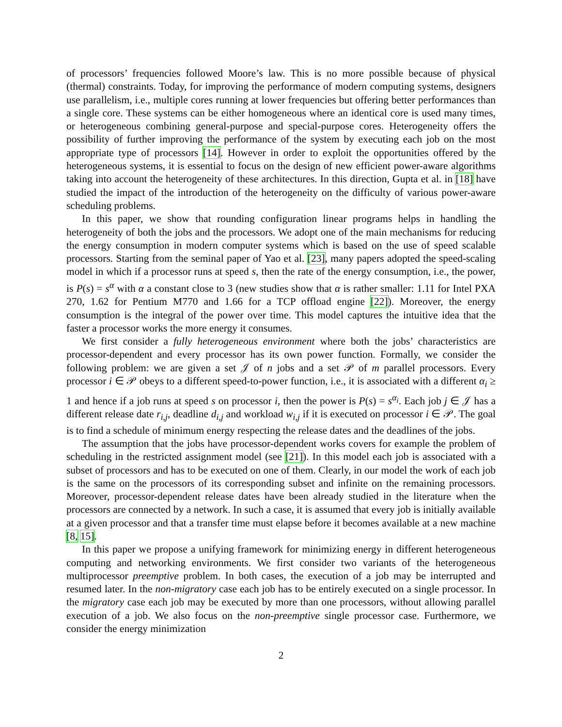of processors’ frequencies followed Moore’s law. This is no more possible because of physical (thermal) constraints. Today, for improving the performance of modern computing systems, designers use parallelism, i.e., multiple cores running at lower frequencies but offering better performances than a single core. These systems can be either homogeneous where an identical core is used many times, or heterogeneous combining general-purpose and special-purpose cores. Heterogeneity offers the possibility of further improving the performance of the system by executing each job on the most appropriate type of processors [14]. However in order to exploit the opportunities offered by the heterogeneous systems, it is essential to focus on the design of new efficient power-aware algorithms taking into account the heterogeneity of these architectures. In this direction, Gupta et al. in [18] have studied the impact of the introduction of the heterogeneity on the difficulty of various power-aware scheduling problems.
In this paper, we show that rounding configuration linear programs helps in handling the heterogeneity of both the jobs and the processors. We adopt one of the main mechanisms for reducing the energy consumption in modern computer systems which is based on the use of speed scalable processors. Starting from the seminal paper of Yao et al. [23], many papers adopted the speed-scaling model in which if a processor runs at speed s, then the rate of the energy consumption, i.e., the power, is P(s) = s<sup>α</sup> with α a constant close to 3 (new studies show that α is rather smaller: 1.11 for Intel PXA 270, 1.62 for Pentium M770 and 1.66 for a TCP offload engine [22]). Moreover, the energy consumption is the integral of the power over time. This model captures the intuitive idea that the faster a processor works the more energy it consumes.
We first consider a fully heterogeneous environment where both the jobs’ characteristics are processor-dependent and every processor has its own power function. Formally, we consider the following problem: we are given a set 𝒥 of n jobs and a set 𝒫 of m parallel processors. Every processor i ∈ 𝒫 obeys to a different speed-to-power function, i.e., it is associated with a different α<sub>i</sub> ≥ 1 and hence if a job runs at speed s on processor i, then the power is P(s) = s<sup>α<sub>i</sub></sup>. Each job j ∈ 𝒥 has a different release date r<sub>i,j</sub>, deadline d<sub>i,j</sub> and workload w<sub>i,j</sub> if it is executed on processor i ∈ 𝒫. The goal is to find a schedule of minimum energy respecting the release dates and the deadlines of the jobs.
The assumption that the jobs have processor-dependent works covers for example the problem of scheduling in the restricted assignment model (see [21]). In this model each job is associated with a subset of processors and has to be executed on one of them. Clearly, in our model the work of each job is the same on the processors of its corresponding subset and infinite on the remaining processors. Moreover, processor-dependent release dates have been already studied in the literature when the processors are connected by a network. In such a case, it is assumed that every job is initially available at a given processor and that a transfer time must elapse before it becomes available at a new machine [8, 15].
In this paper we propose a unifying framework for minimizing energy in different heterogeneous computing and networking environments. We first consider two variants of the heterogeneous multiprocessor preemptive problem. In both cases, the execution of a job may be interrupted and resumed later. In the non-migratory case each job has to be entirely executed on a single processor. In the migratory case each job may be executed by more than one processors, without allowing parallel execution of a job. We also focus on the non-preemptive single processor case. Furthermore, we consider the energy minimization
2